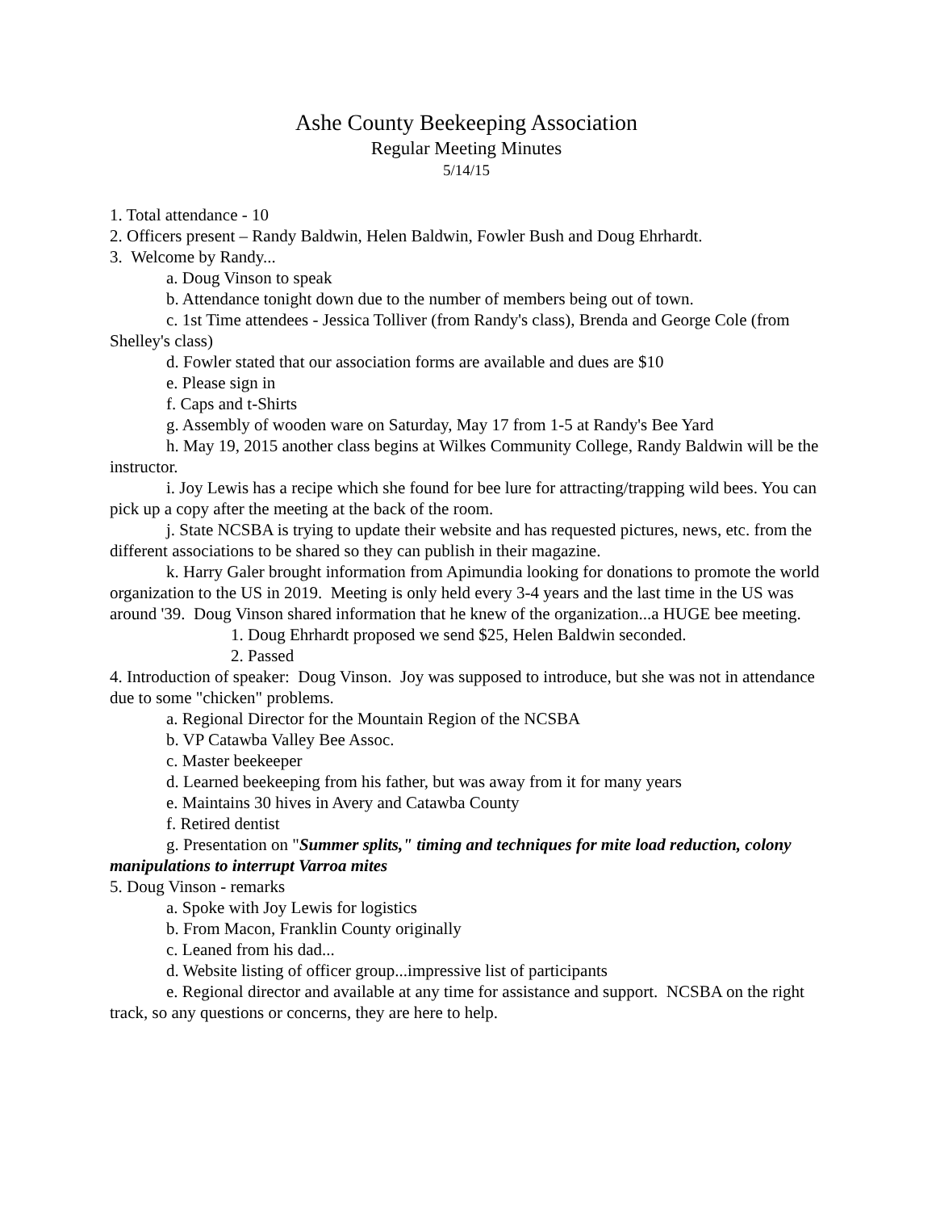Ashe County Beekeeping Association
Regular Meeting Minutes
5/14/15
1. Total attendance - 10
2. Officers present – Randy Baldwin, Helen Baldwin, Fowler Bush and Doug Ehrhardt.
3. Welcome by Randy...
a. Doug Vinson to speak
b. Attendance tonight down due to the number of members being out of town.
c. 1st Time attendees - Jessica Tolliver (from Randy's class), Brenda and George Cole (from Shelley's class)
d. Fowler stated that our association forms are available and dues are $10
e. Please sign in
f. Caps and t-Shirts
g. Assembly of wooden ware on Saturday, May 17 from 1-5 at Randy's Bee Yard
h. May 19, 2015 another class begins at Wilkes Community College, Randy Baldwin will be the instructor.
i. Joy Lewis has a recipe which she found for bee lure for attracting/trapping wild bees. You can pick up a copy after the meeting at the back of the room.
j. State NCSBA is trying to update their website and has requested pictures, news, etc. from the different associations to be shared so they can publish in their magazine.
k. Harry Galer brought information from Apimundia looking for donations to promote the world organization to the US in 2019. Meeting is only held every 3-4 years and the last time in the US was around '39. Doug Vinson shared information that he knew of the organization...a HUGE bee meeting.
1. Doug Ehrhardt proposed we send $25, Helen Baldwin seconded.
2. Passed
4. Introduction of speaker: Doug Vinson. Joy was supposed to introduce, but she was not in attendance due to some "chicken" problems.
a. Regional Director for the Mountain Region of the NCSBA
b. VP Catawba Valley Bee Assoc.
c. Master beekeeper
d. Learned beekeeping from his father, but was away from it for many years
e. Maintains 30 hives in Avery and Catawba County
f. Retired dentist
g. Presentation on "Summer splits," timing and techniques for mite load reduction, colony manipulations to interrupt Varroa mites
5. Doug Vinson - remarks
a. Spoke with Joy Lewis for logistics
b. From Macon, Franklin County originally
c. Leaned from his dad...
d. Website listing of officer group...impressive list of participants
e. Regional director and available at any time for assistance and support. NCSBA on the right track, so any questions or concerns, they are here to help.